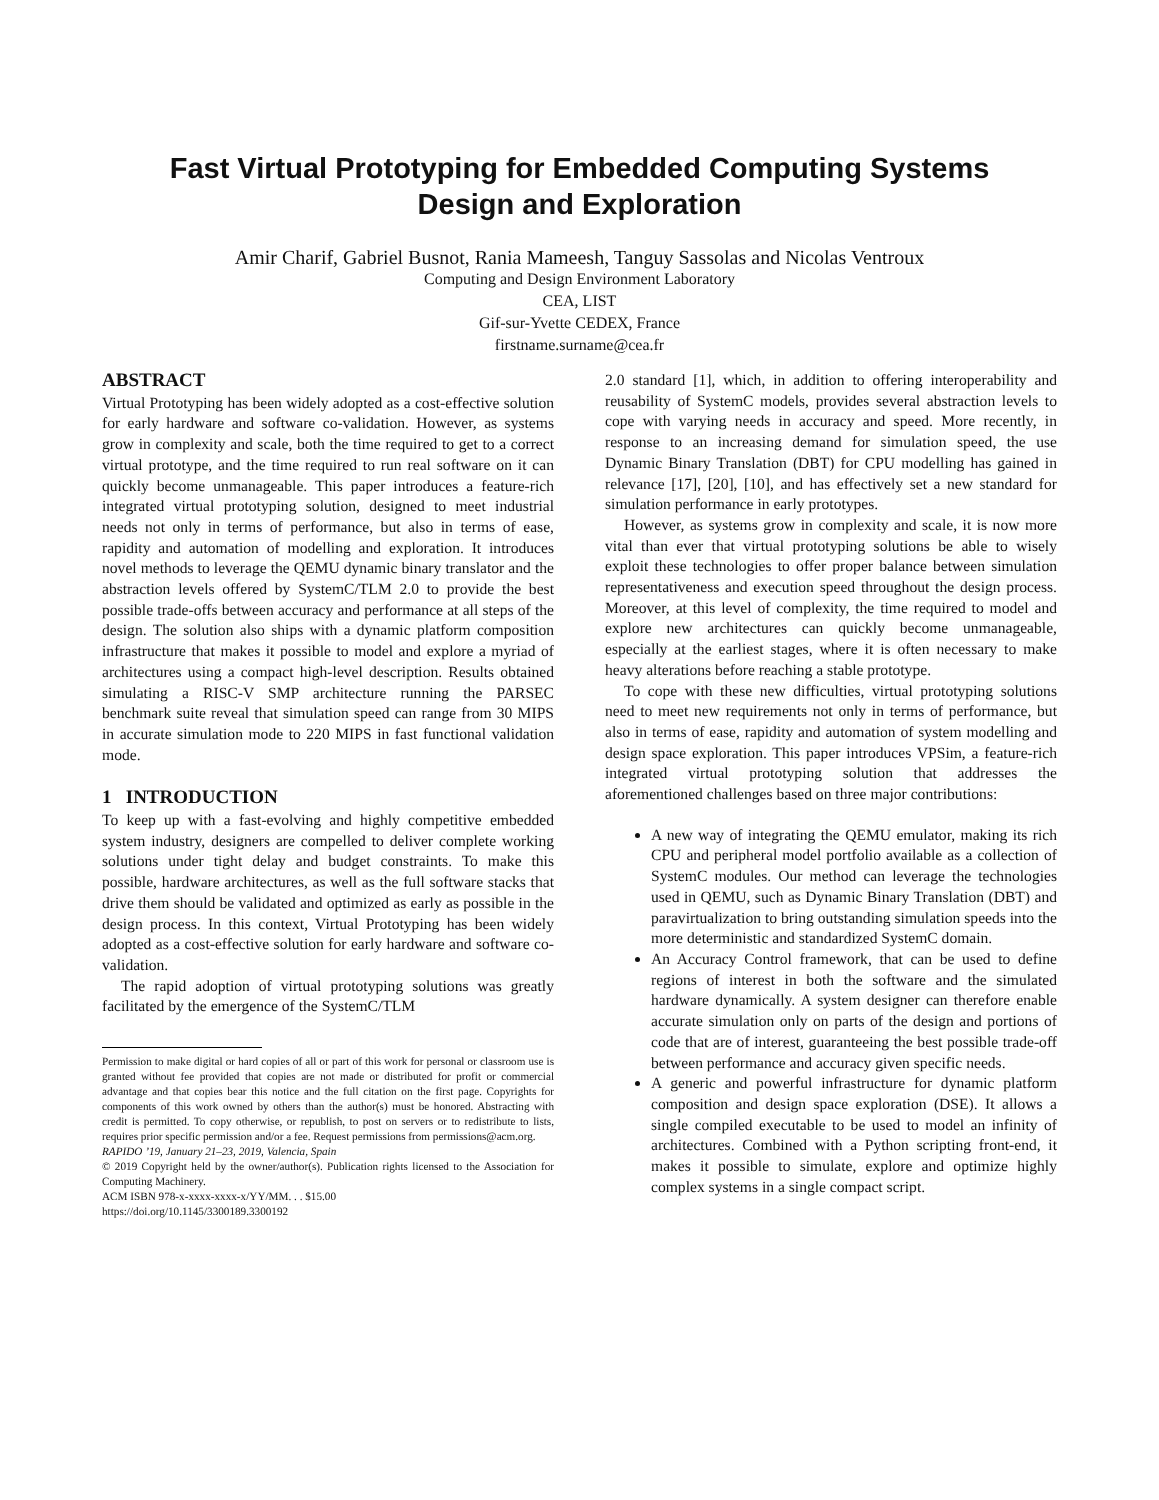Fast Virtual Prototyping for Embedded Computing Systems
Design and Exploration
Amir Charif, Gabriel Busnot, Rania Mameesh, Tanguy Sassolas and Nicolas Ventroux
Computing and Design Environment Laboratory
CEA, LIST
Gif-sur-Yvette CEDEX, France
firstname.surname@cea.fr
ABSTRACT
Virtual Prototyping has been widely adopted as a cost-effective solution for early hardware and software co-validation. However, as systems grow in complexity and scale, both the time required to get to a correct virtual prototype, and the time required to run real software on it can quickly become unmanageable. This paper introduces a feature-rich integrated virtual prototyping solution, designed to meet industrial needs not only in terms of performance, but also in terms of ease, rapidity and automation of modelling and exploration. It introduces novel methods to leverage the QEMU dynamic binary translator and the abstraction levels offered by SystemC/TLM 2.0 to provide the best possible trade-offs between accuracy and performance at all steps of the design. The solution also ships with a dynamic platform composition infrastructure that makes it possible to model and explore a myriad of architectures using a compact high-level description. Results obtained simulating a RISC-V SMP architecture running the PARSEC benchmark suite reveal that simulation speed can range from 30 MIPS in accurate simulation mode to 220 MIPS in fast functional validation mode.
1 INTRODUCTION
To keep up with a fast-evolving and highly competitive embedded system industry, designers are compelled to deliver complete working solutions under tight delay and budget constraints. To make this possible, hardware architectures, as well as the full software stacks that drive them should be validated and optimized as early as possible in the design process. In this context, Virtual Prototyping has been widely adopted as a cost-effective solution for early hardware and software co-validation.
The rapid adoption of virtual prototyping solutions was greatly facilitated by the emergence of the SystemC/TLM
Permission to make digital or hard copies of all or part of this work for personal or classroom use is granted without fee provided that copies are not made or distributed for profit or commercial advantage and that copies bear this notice and the full citation on the first page. Copyrights for components of this work owned by others than the author(s) must be honored. Abstracting with credit is permitted. To copy otherwise, or republish, to post on servers or to redistribute to lists, requires prior specific permission and/or a fee. Request permissions from permissions@acm.org.
RAPIDO ’19, January 21–23, 2019, Valencia, Spain
© 2019 Copyright held by the owner/author(s). Publication rights licensed to the Association for Computing Machinery.
ACM ISBN 978-x-xxxx-xxxx-x/YY/MM. . . $15.00
https://doi.org/10.1145/3300189.3300192
2.0 standard [1], which, in addition to offering interoperability and reusability of SystemC models, provides several abstraction levels to cope with varying needs in accuracy and speed. More recently, in response to an increasing demand for simulation speed, the use Dynamic Binary Translation (DBT) for CPU modelling has gained in relevance [17], [20], [10], and has effectively set a new standard for simulation performance in early prototypes.
However, as systems grow in complexity and scale, it is now more vital than ever that virtual prototyping solutions be able to wisely exploit these technologies to offer proper balance between simulation representativeness and execution speed throughout the design process. Moreover, at this level of complexity, the time required to model and explore new architectures can quickly become unmanageable, especially at the earliest stages, where it is often necessary to make heavy alterations before reaching a stable prototype.
To cope with these new difficulties, virtual prototyping solutions need to meet new requirements not only in terms of performance, but also in terms of ease, rapidity and automation of system modelling and design space exploration. This paper introduces VPSim, a feature-rich integrated virtual prototyping solution that addresses the aforementioned challenges based on three major contributions:
A new way of integrating the QEMU emulator, making its rich CPU and peripheral model portfolio available as a collection of SystemC modules. Our method can leverage the technologies used in QEMU, such as Dynamic Binary Translation (DBT) and paravirtualization to bring outstanding simulation speeds into the more deterministic and standardized SystemC domain.
An Accuracy Control framework, that can be used to define regions of interest in both the software and the simulated hardware dynamically. A system designer can therefore enable accurate simulation only on parts of the design and portions of code that are of interest, guaranteeing the best possible trade-off between performance and accuracy given specific needs.
A generic and powerful infrastructure for dynamic platform composition and design space exploration (DSE). It allows a single compiled executable to be used to model an infinity of architectures. Combined with a Python scripting front-end, it makes it possible to simulate, explore and optimize highly complex systems in a single compact script.